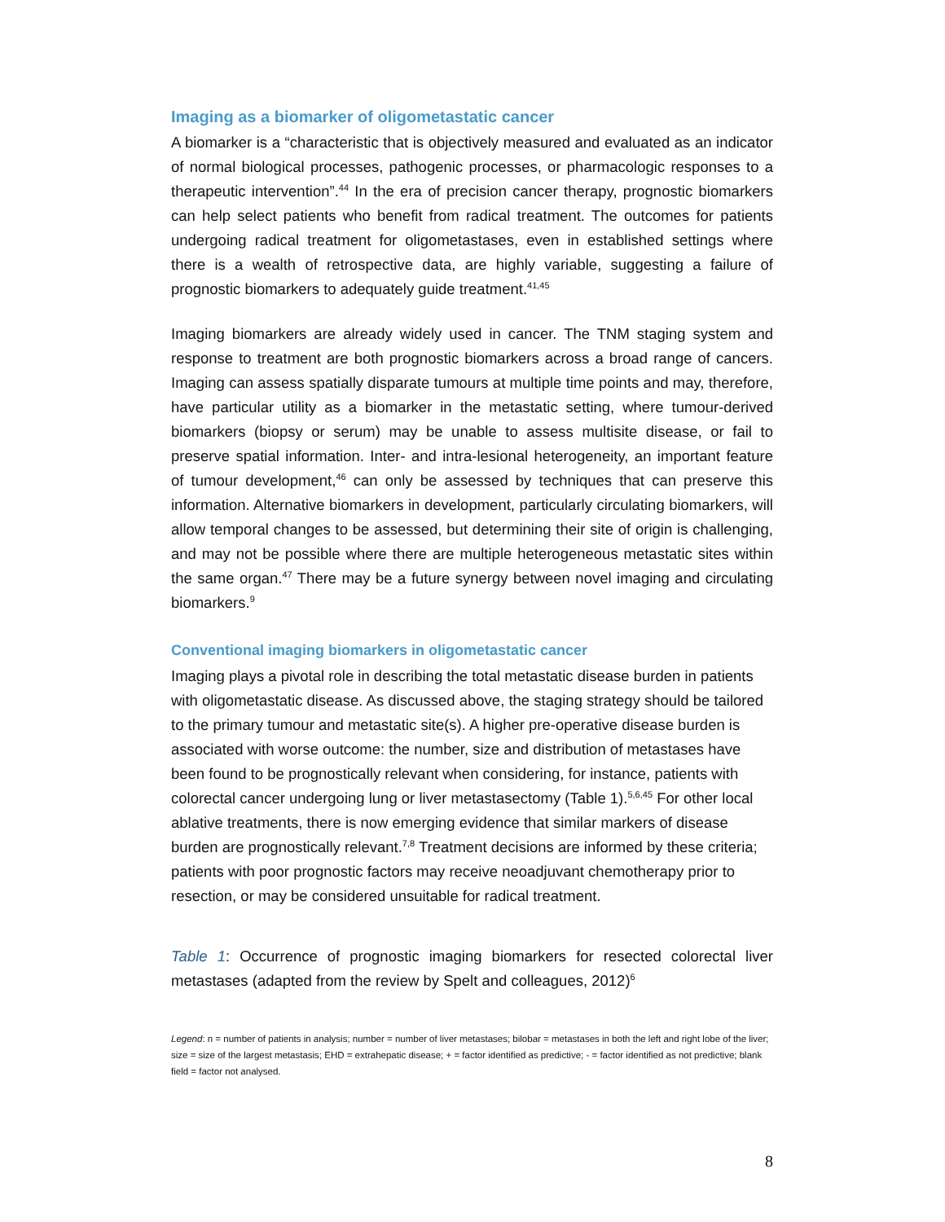Imaging as a biomarker of oligometastatic cancer
A biomarker is a “characteristic that is objectively measured and evaluated as an indicator of normal biological processes, pathogenic processes, or pharmacologic responses to a therapeutic intervention”.<sup>44</sup> In the era of precision cancer therapy, prognostic biomarkers can help select patients who benefit from radical treatment. The outcomes for patients undergoing radical treatment for oligometastases, even in established settings where there is a wealth of retrospective data, are highly variable, suggesting a failure of prognostic biomarkers to adequately guide treatment.<sup>41,45</sup>
Imaging biomarkers are already widely used in cancer. The TNM staging system and response to treatment are both prognostic biomarkers across a broad range of cancers. Imaging can assess spatially disparate tumours at multiple time points and may, therefore, have particular utility as a biomarker in the metastatic setting, where tumour-derived biomarkers (biopsy or serum) may be unable to assess multisite disease, or fail to preserve spatial information. Inter- and intra-lesional heterogeneity, an important feature of tumour development,<sup>46</sup> can only be assessed by techniques that can preserve this information. Alternative biomarkers in development, particularly circulating biomarkers, will allow temporal changes to be assessed, but determining their site of origin is challenging, and may not be possible where there are multiple heterogeneous metastatic sites within the same organ.<sup>47</sup> There may be a future synergy between novel imaging and circulating biomarkers.<sup>9</sup>
Conventional imaging biomarkers in oligometastatic cancer
Imaging plays a pivotal role in describing the total metastatic disease burden in patients with oligometastatic disease. As discussed above, the staging strategy should be tailored to the primary tumour and metastatic site(s). A higher pre-operative disease burden is associated with worse outcome: the number, size and distribution of metastases have been found to be prognostically relevant when considering, for instance, patients with colorectal cancer undergoing lung or liver metastasectomy (Table 1).<sup>5,6,45</sup> For other local ablative treatments, there is now emerging evidence that similar markers of disease burden are prognostically relevant.<sup>7,8</sup> Treatment decisions are informed by these criteria; patients with poor prognostic factors may receive neoadjuvant chemotherapy prior to resection, or may be considered unsuitable for radical treatment.
Table 1: Occurrence of prognostic imaging biomarkers for resected colorectal liver metastases (adapted from the review by Spelt and colleagues, 2012)<sup>6</sup>
Legend: n = number of patients in analysis; number = number of liver metastases; bilobar = metastases in both the left and right lobe of the liver; size = size of the largest metastasis; EHD = extrahepatic disease; + = factor identified as predictive; - = factor identified as not predictive; blank field = factor not analysed.
8